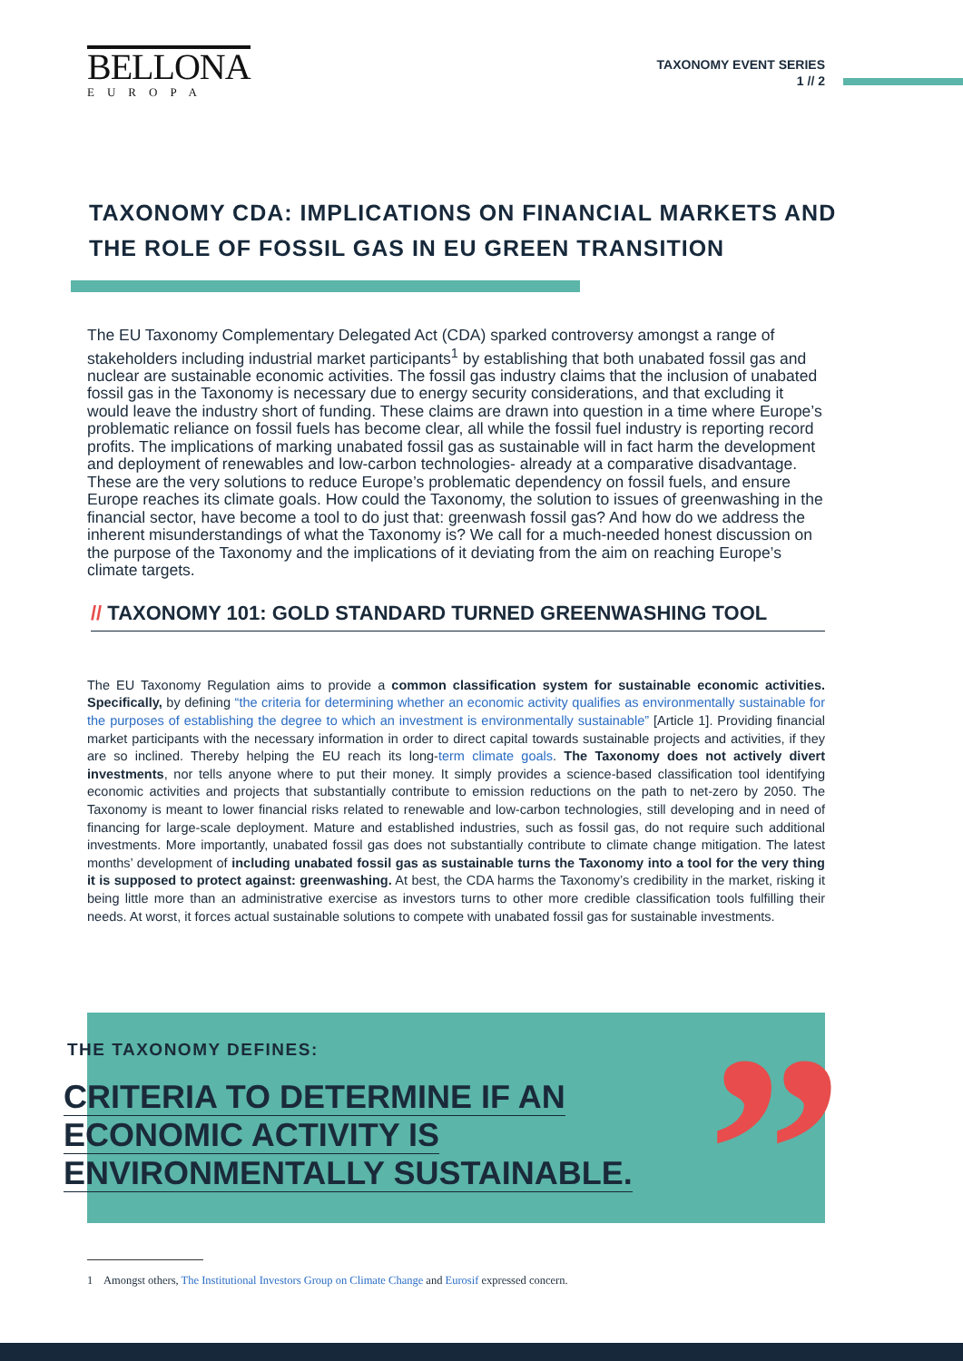BELLONA
EUROPA
TAXONOMY EVENT SERIES
1 // 2
TAXONOMY CDA: IMPLICATIONS ON FINANCIAL MARKETS AND THE ROLE OF FOSSIL GAS IN EU GREEN TRANSITION
The EU Taxonomy Complementary Delegated Act (CDA) sparked controversy amongst a range of stakeholders including industrial market participants<sup>1</sup> by establishing that both unabated fossil gas and nuclear are sustainable economic activities. The fossil gas industry claims that the inclusion of unabated fossil gas in the Taxonomy is necessary due to energy security considerations, and that excluding it would leave the industry short of funding. These claims are drawn into question in a time where Europe’s problematic reliance on fossil fuels has become clear, all while the fossil fuel industry is reporting record profits. The implications of marking unabated fossil gas as sustainable will in fact harm the development and deployment of renewables and low-carbon technologies- already at a comparative disadvantage. These are the very solutions to reduce Europe’s problematic dependency on fossil fuels, and ensure Europe reaches its climate goals. How could the Taxonomy, the solution to issues of greenwashing in the financial sector, have become a tool to do just that: greenwash fossil gas? And how do we address the inherent misunderstandings of what the Taxonomy is? We call for a much-needed honest discussion on the purpose of the Taxonomy and the implications of it deviating from the aim on reaching Europe’s climate targets.
// TAXONOMY 101: GOLD STANDARD TURNED GREENWASHING TOOL
The EU Taxonomy Regulation aims to provide a common classification system for sustainable economic activities. Specifically, by defining “the criteria for determining whether an economic activity qualifies as environmentally sustainable for the purposes of establishing the degree to which an investment is environmentally sustainable” [Article 1]. Providing financial market participants with the necessary information in order to direct capital towards sustainable projects and activities, if they are so inclined. Thereby helping the EU reach its long-term climate goals. The Taxonomy does not actively divert investments, nor tells anyone where to put their money. It simply provides a science-based classification tool identifying economic activities and projects that substantially contribute to emission reductions on the path to net-zero by 2050. The Taxonomy is meant to lower financial risks related to renewable and low-carbon technologies, still developing and in need of financing for large-scale deployment. Mature and established industries, such as fossil gas, do not require such additional investments. More importantly, unabated fossil gas does not substantially contribute to climate change mitigation. The latest months’ development of including unabated fossil gas as sustainable turns the Taxonomy into a tool for the very thing it is supposed to protect against: greenwashing. At best, the CDA harms the Taxonomy’s credibility in the market, risking it being little more than an administrative exercise as investors turns to other more credible classification tools fulfilling their needs. At worst, it forces actual sustainable solutions to compete with unabated fossil gas for sustainable investments.
THE TAXONOMY DEFINES:
CRITERIA TO DETERMINE IF AN
ECONOMIC ACTIVITY IS
ENVIRONMENTALLY SUSTAINABLE.
”
1 Amongst others, The Institutional Investors Group on Climate Change and Eurosif expressed concern.